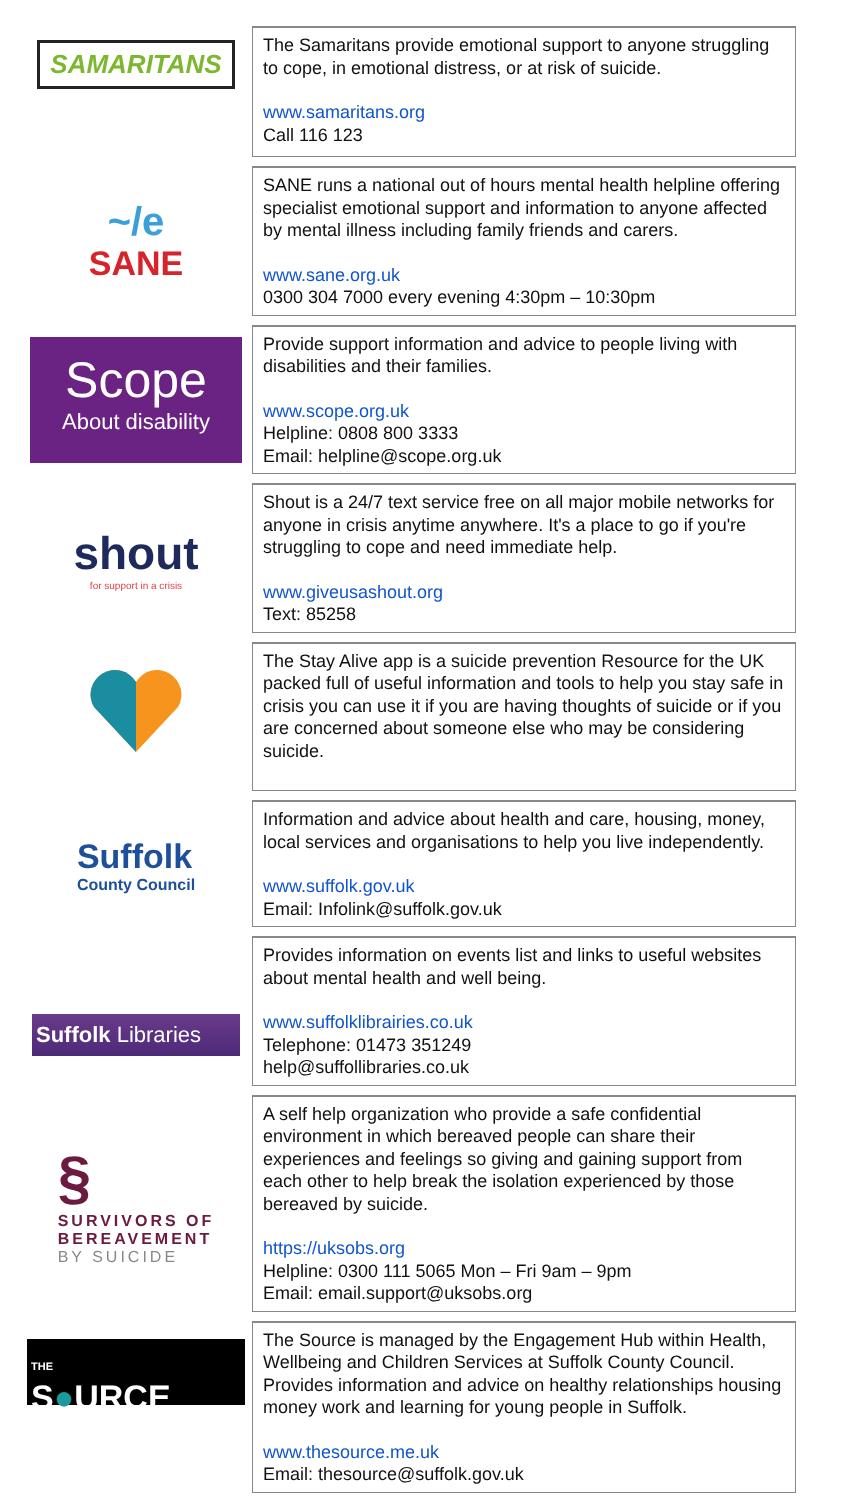SAMARITANS
The Samaritans provide emotional support to anyone struggling to cope, in emotional distress, or at risk of suicide.
www.samaritans.org
Call 116 123
~/e
SANE
SANE runs a national out of hours mental health helpline offering specialist emotional support and information to anyone affected by mental illness including family friends and carers.
www.sane.org.uk
0300 304 7000 every evening 4:30pm – 10:30pm
Scope
About disability
Provide support information and advice to people living with disabilities and their families.
www.scope.org.uk
Helpline: 0808 800 3333
Email: helpline@scope.org.uk
shout
for support in a crisis
Shout is a 24/7 text service free on all major mobile networks for anyone in crisis anytime anywhere. It's a place to go if you're struggling to cope and need immediate help.
www.giveusashout.org
Text: 85258
The Stay Alive app is a suicide prevention Resource for the UK packed full of useful information and tools to help you stay safe in crisis you can use it if you are having thoughts of suicide or if you are concerned about someone else who may be considering suicide.
Suffolk
County Council
Information and advice about health and care, housing, money, local services and organisations to help you live independently.
www.suffolk.gov.uk
Email: Infolink@suffolk.gov.uk
Suffolk Libraries
Provides information on events list and links to useful websites about mental health and well being.
www.suffolklibrairies.co.uk
Telephone: 01473 351249
help@suffollibraries.co.uk
§
SURVIVORS OF
BEREAVEMENT
BY SUICIDE
A self help organization who provide a safe confidential environment in which bereaved people can share their experiences and feelings so giving and gaining support from each other to help break the isolation experienced by those bereaved by suicide.
https://uksobs.org
Helpline: 0300 111 5065 Mon – Fri 9am – 9pm
Email: email.support@uksobs.org
THE
S●URCE
The Source is managed by the Engagement Hub within Health, Wellbeing and Children Services at Suffolk County Council. Provides information and advice on healthy relationships housing money work and learning for young people in Suffolk.
www.thesource.me.uk
Email: thesource@suffolk.gov.uk